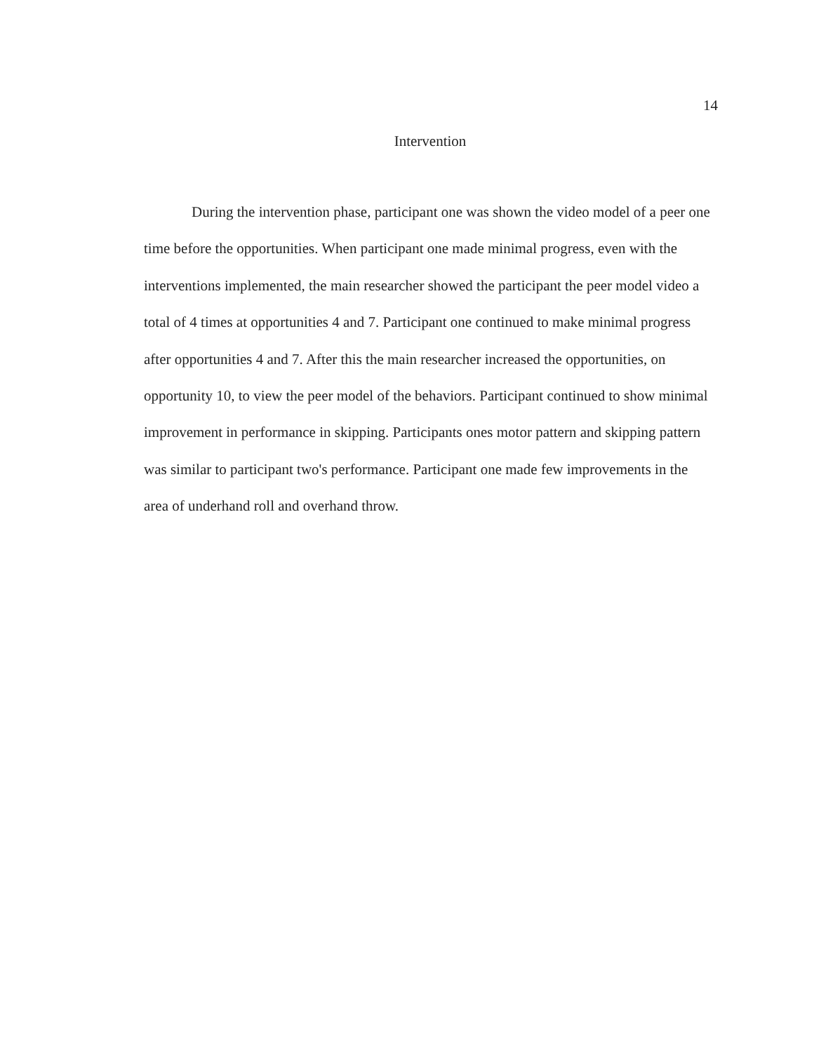14
Intervention
During the intervention phase, participant one was shown the video model of a peer one time before the opportunities. When participant one made minimal progress, even with the interventions implemented, the main researcher showed the participant the peer model video a total of 4 times at opportunities 4 and 7. Participant one continued to make minimal progress after opportunities 4 and 7. After this the main researcher increased the opportunities, on opportunity 10, to view the peer model of the behaviors. Participant continued to show minimal improvement in performance in skipping. Participants ones motor pattern and skipping pattern was similar to participant two's performance. Participant one made few improvements in the area of underhand roll and overhand throw.